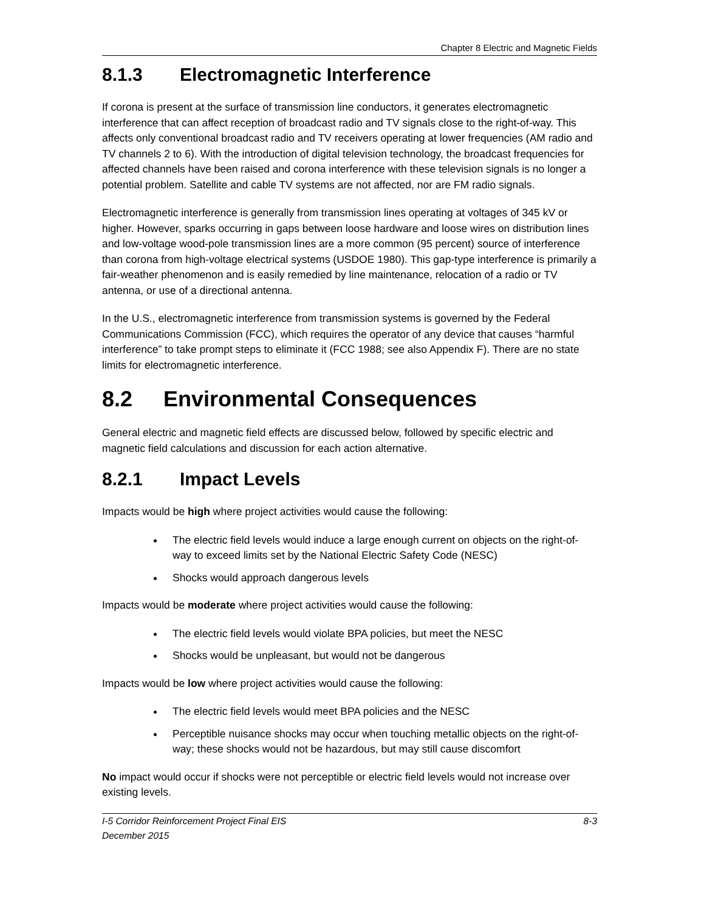Chapter 8 Electric and Magnetic Fields
8.1.3 Electromagnetic Interference
If corona is present at the surface of transmission line conductors, it generates electromagnetic interference that can affect reception of broadcast radio and TV signals close to the right-of-way. This affects only conventional broadcast radio and TV receivers operating at lower frequencies (AM radio and TV channels 2 to 6). With the introduction of digital television technology, the broadcast frequencies for affected channels have been raised and corona interference with these television signals is no longer a potential problem. Satellite and cable TV systems are not affected, nor are FM radio signals.
Electromagnetic interference is generally from transmission lines operating at voltages of 345 kV or higher. However, sparks occurring in gaps between loose hardware and loose wires on distribution lines and low-voltage wood-pole transmission lines are a more common (95 percent) source of interference than corona from high-voltage electrical systems (USDOE 1980). This gap-type interference is primarily a fair-weather phenomenon and is easily remedied by line maintenance, relocation of a radio or TV antenna, or use of a directional antenna.
In the U.S., electromagnetic interference from transmission systems is governed by the Federal Communications Commission (FCC), which requires the operator of any device that causes “harmful interference” to take prompt steps to eliminate it (FCC 1988; see also Appendix F). There are no state limits for electromagnetic interference.
8.2 Environmental Consequences
General electric and magnetic field effects are discussed below, followed by specific electric and magnetic field calculations and discussion for each action alternative.
8.2.1 Impact Levels
Impacts would be high where project activities would cause the following:
The electric field levels would induce a large enough current on objects on the right-of-way to exceed limits set by the National Electric Safety Code (NESC)
Shocks would approach dangerous levels
Impacts would be moderate where project activities would cause the following:
The electric field levels would violate BPA policies, but meet the NESC
Shocks would be unpleasant, but would not be dangerous
Impacts would be low where project activities would cause the following:
The electric field levels would meet BPA policies and the NESC
Perceptible nuisance shocks may occur when touching metallic objects on the right-of-way; these shocks would not be hazardous, but may still cause discomfort
No impact would occur if shocks were not perceptible or electric field levels would not increase over existing levels.
I-5 Corridor Reinforcement Project Final EIS
December 2015 8-3